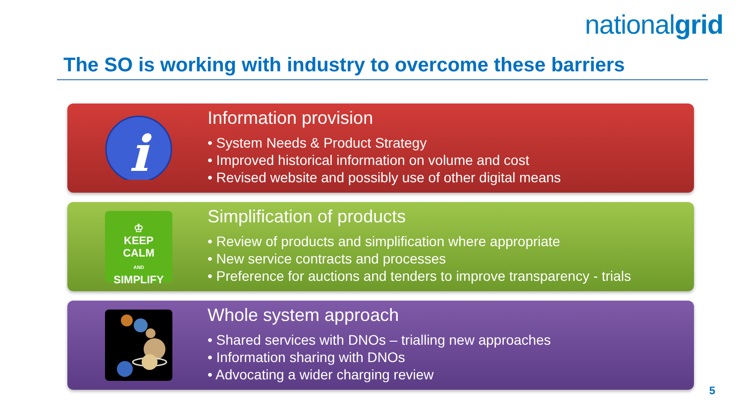nationalgrid
The SO is working with industry to overcome these barriers
i
Information provision
• System Needs & Product Strategy
• Improved historical information on volume and cost
• Revised website and possibly use of other digital means
♔
KEEP
CALM
AND
SIMPLIFY
Simplification of products
• Review of products and simplification where appropriate
• New service contracts and processes
• Preference for auctions and tenders to improve transparency - trials
Whole system approach
• Shared services with DNOs – trialling new approaches
• Information sharing with DNOs
• Advocating a wider charging review
5